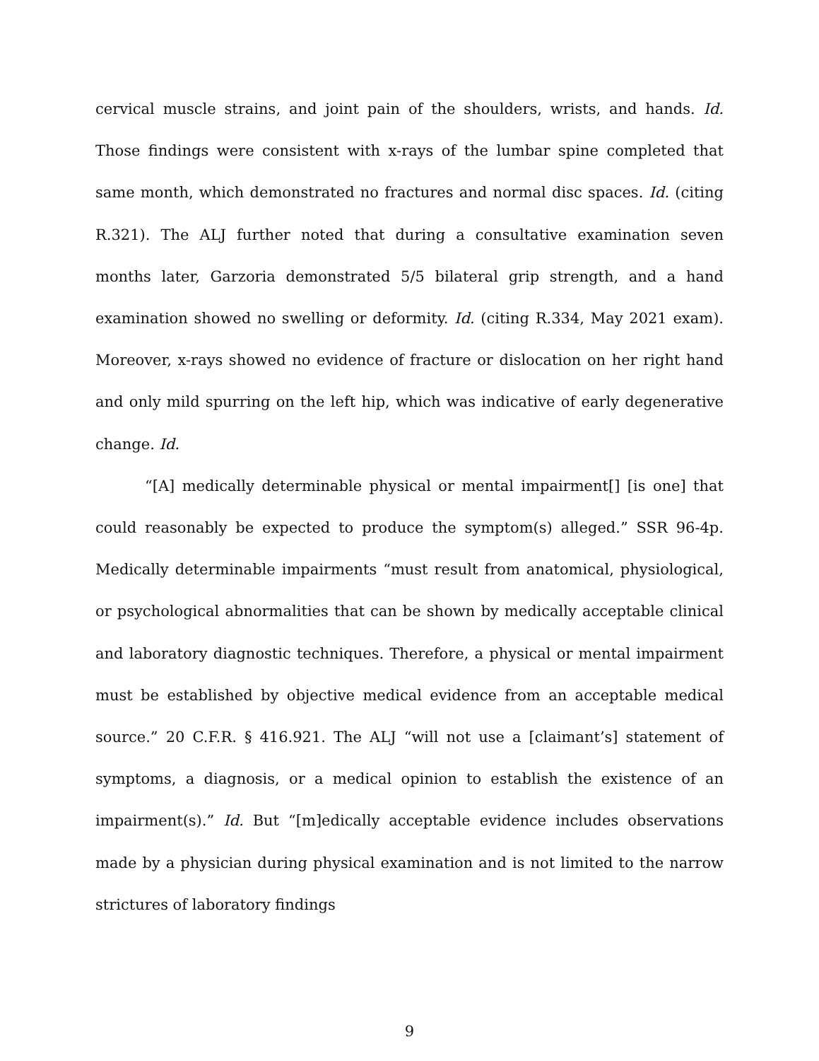cervical muscle strains, and joint pain of the shoulders, wrists, and hands. Id. Those findings were consistent with x-rays of the lumbar spine completed that same month, which demonstrated no fractures and normal disc spaces. Id. (citing R.321). The ALJ further noted that during a consultative examination seven months later, Garzoria demonstrated 5/5 bilateral grip strength, and a hand examination showed no swelling or deformity. Id. (citing R.334, May 2021 exam). Moreover, x-rays showed no evidence of fracture or dislocation on her right hand and only mild spurring on the left hip, which was indicative of early degenerative change. Id.
“[A] medically determinable physical or mental impairment[] [is one] that could reasonably be expected to produce the symptom(s) alleged.” SSR 96-4p. Medically determinable impairments “must result from anatomical, physiological, or psychological abnormalities that can be shown by medically acceptable clinical and laboratory diagnostic techniques. Therefore, a physical or mental impairment must be established by objective medical evidence from an acceptable medical source.” 20 C.F.R. § 416.921. The ALJ “will not use a [claimant’s] statement of symptoms, a diagnosis, or a medical opinion to establish the existence of an impairment(s).” Id. But “[m]edically acceptable evidence includes observations made by a physician during physical examination and is not limited to the narrow strictures of laboratory findings
9